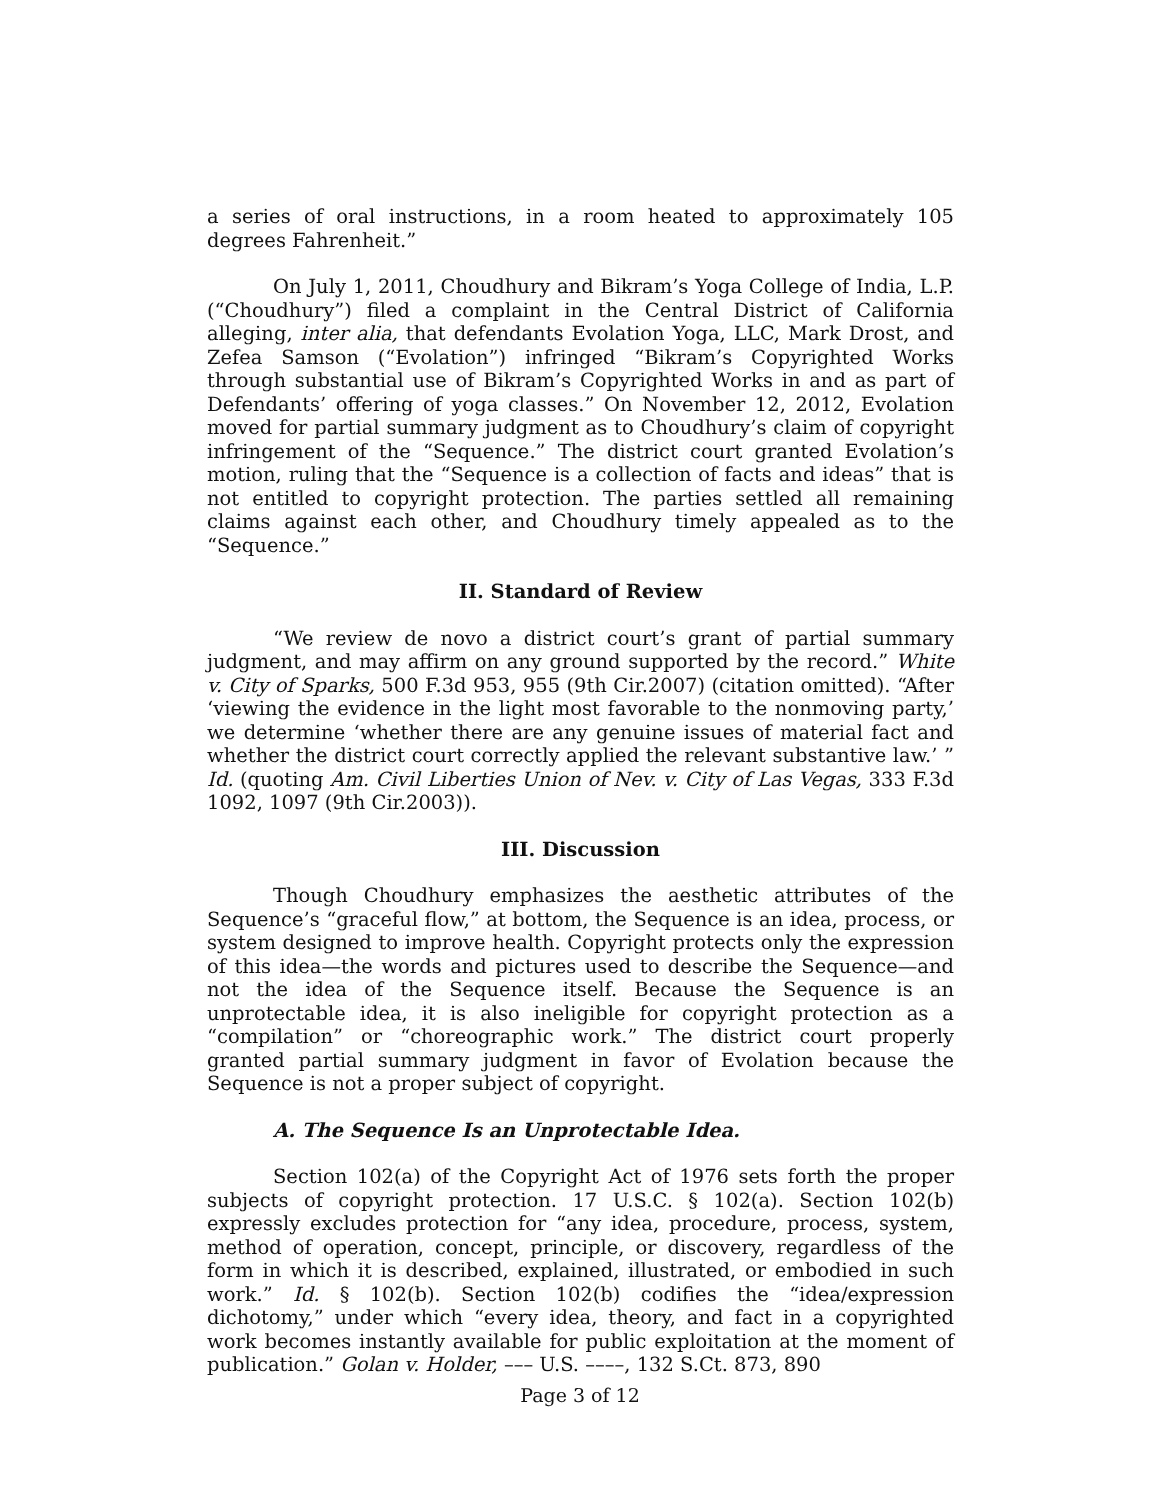a series of oral instructions, in a room heated to approximately 105 degrees Fahrenheit.”
On July 1, 2011, Choudhury and Bikram’s Yoga College of India, L.P. (“Choudhury”) filed a complaint in the Central District of California alleging, inter alia, that defendants Evolation Yoga, LLC, Mark Drost, and Zefea Samson (“Evolation”) infringed “Bikram’s Copyrighted Works through substantial use of Bikram’s Copyrighted Works in and as part of Defendants’ offering of yoga classes.” On November 12, 2012, Evolation moved for partial summary judgment as to Choudhury’s claim of copyright infringement of the “Sequence.” The district court granted Evolation’s motion, ruling that the “Sequence is a collection of facts and ideas” that is not entitled to copyright protection. The parties settled all remaining claims against each other, and Choudhury timely appealed as to the “Sequence.”
II. Standard of Review
“We review de novo a district court’s grant of partial summary judgment, and may affirm on any ground supported by the record.” White v. City of Sparks, 500 F.3d 953, 955 (9th Cir.2007) (citation omitted). “After ‘viewing the evidence in the light most favorable to the nonmoving party,’ we determine ‘whether there are any genuine issues of material fact and whether the district court correctly applied the relevant substantive law.’ ” Id. (quoting Am. Civil Liberties Union of Nev. v. City of Las Vegas, 333 F.3d 1092, 1097 (9th Cir.2003)).
III. Discussion
Though Choudhury emphasizes the aesthetic attributes of the Sequence’s “graceful flow,” at bottom, the Sequence is an idea, process, or system designed to improve health. Copyright protects only the expression of this idea—the words and pictures used to describe the Sequence—and not the idea of the Sequence itself. Because the Sequence is an unprotectable idea, it is also ineligible for copyright protection as a “compilation” or “choreographic work.” The district court properly granted partial summary judgment in favor of Evolation because the Sequence is not a proper subject of copyright.
A. The Sequence Is an Unprotectable Idea.
Section 102(a) of the Copyright Act of 1976 sets forth the proper subjects of copyright protection. 17 U.S.C. § 102(a). Section 102(b) expressly excludes protection for “any idea, procedure, process, system, method of operation, concept, principle, or discovery, regardless of the form in which it is described, explained, illustrated, or embodied in such work.” Id. § 102(b). Section 102(b) codifies the “idea/expression dichotomy,” under which “every idea, theory, and fact in a copyrighted work becomes instantly available for public exploitation at the moment of publication.” Golan v. Holder, ––– U.S. ––––, 132 S.Ct. 873, 890
Page 3 of 12